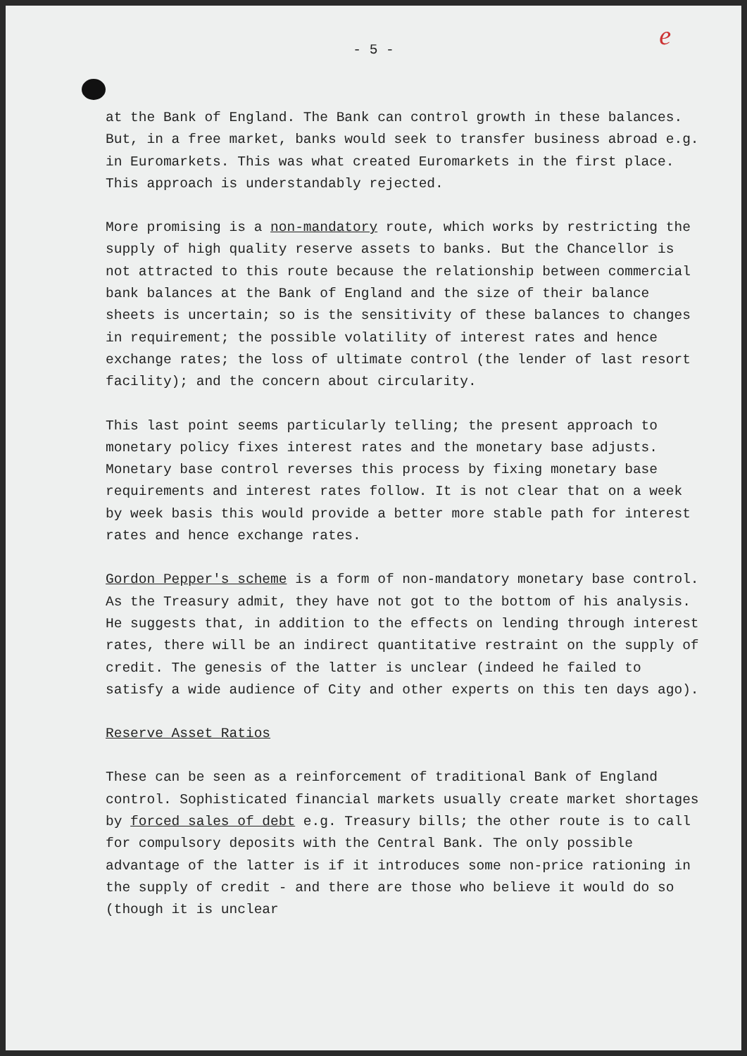e
- 5 -
at the Bank of England. The Bank can control growth in these balances. But, in a free market, banks would seek to transfer business abroad e.g. in Euromarkets. This was what created Euromarkets in the first place. This approach is understandably rejected.
More promising is a non-mandatory route, which works by restricting the supply of high quality reserve assets to banks. But the Chancellor is not attracted to this route because the relationship between commercial bank balances at the Bank of England and the size of their balance sheets is uncertain; so is the sensitivity of these balances to changes in requirement; the possible volatility of interest rates and hence exchange rates; the loss of ultimate control (the lender of last resort facility); and the concern about circularity.
This last point seems particularly telling; the present approach to monetary policy fixes interest rates and the monetary base adjusts. Monetary base control reverses this process by fixing monetary base requirements and interest rates follow. It is not clear that on a week by week basis this would provide a better more stable path for interest rates and hence exchange rates.
Gordon Pepper's scheme is a form of non-mandatory monetary base control. As the Treasury admit, they have not got to the bottom of his analysis. He suggests that, in addition to the effects on lending through interest rates, there will be an indirect quantitative restraint on the supply of credit. The genesis of the latter is unclear (indeed he failed to satisfy a wide audience of City and other experts on this ten days ago).
Reserve Asset Ratios
These can be seen as a reinforcement of traditional Bank of England control. Sophisticated financial markets usually create market shortages by forced sales of debt e.g. Treasury bills; the other route is to call for compulsory deposits with the Central Bank. The only possible advantage of the latter is if it introduces some non-price rationing in the supply of credit - and there are those who believe it would do so (though it is unclear